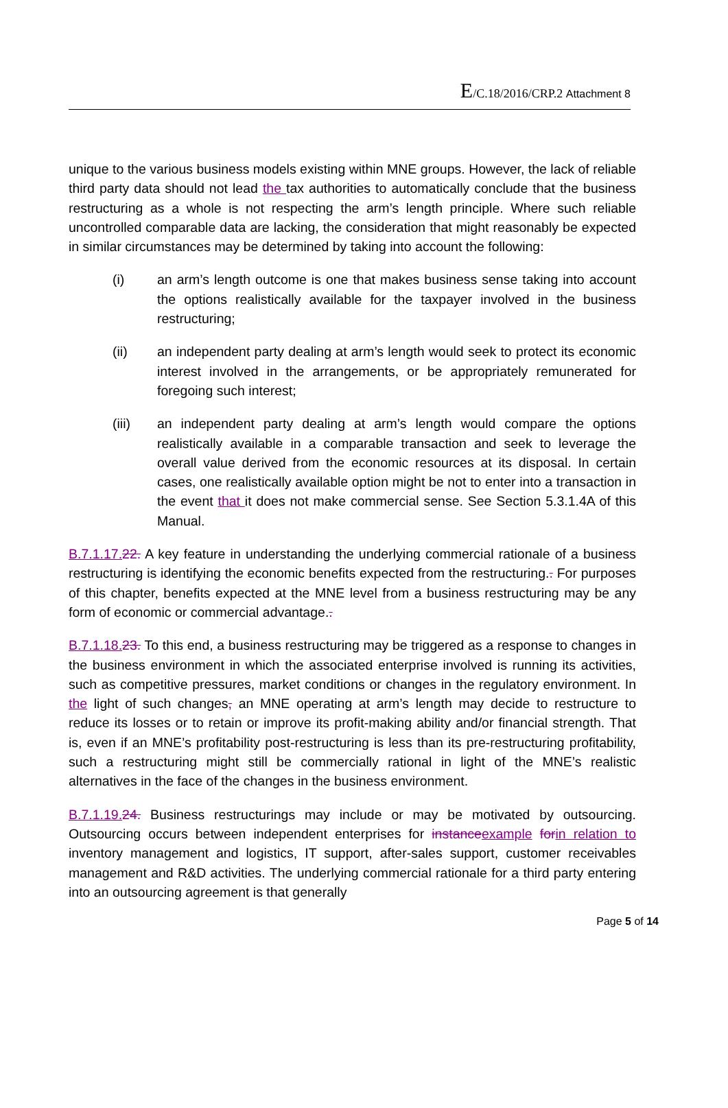E/C.18/2016/CRP.2 Attachment 8
unique to the various business models existing within MNE groups. However, the lack of reliable third party data should not lead the tax authorities to automatically conclude that the business restructuring as a whole is not respecting the arm’s length principle. Where such reliable uncontrolled comparable data are lacking, the consideration that might reasonably be expected in similar circumstances may be determined by taking into account the following:
(i) an arm’s length outcome is one that makes business sense taking into account the options realistically available for the taxpayer involved in the business restructuring;
(ii) an independent party dealing at arm’s length would seek to protect its economic interest involved in the arrangements, or be appropriately remunerated for foregoing such interest;
(iii) an independent party dealing at arm’s length would compare the options realistically available in a comparable transaction and seek to leverage the overall value derived from the economic resources at its disposal. In certain cases, one realistically available option might be not to enter into a transaction in the event that it does not make commercial sense. See Section 5.3.1.4A of this Manual.
B.7.1.17.22. A key feature in understanding the underlying commercial rationale of a business restructuring is identifying the economic benefits expected from the restructuring.. For purposes of this chapter, benefits expected at the MNE level from a business restructuring may be any form of economic or commercial advantage..
B.7.1.18.23. To this end, a business restructuring may be triggered as a response to changes in the business environment in which the associated enterprise involved is running its activities, such as competitive pressures, market conditions or changes in the regulatory environment. In the light of such changes, an MNE operating at arm’s length may decide to restructure to reduce its losses or to retain or improve its profit-making ability and/or financial strength. That is, even if an MNE’s profitability post-restructuring is less than its pre-restructuring profitability, such a restructuring might still be commercially rational in light of the MNE’s realistic alternatives in the face of the changes in the business environment.
B.7.1.19.24. Business restructurings may include or may be motivated by outsourcing. Outsourcing occurs between independent enterprises for instanceexample forin relation to inventory management and logistics, IT support, after-sales support, customer receivables management and R&D activities. The underlying commercial rationale for a third party entering into an outsourcing agreement is that generally
Page 5 of 14